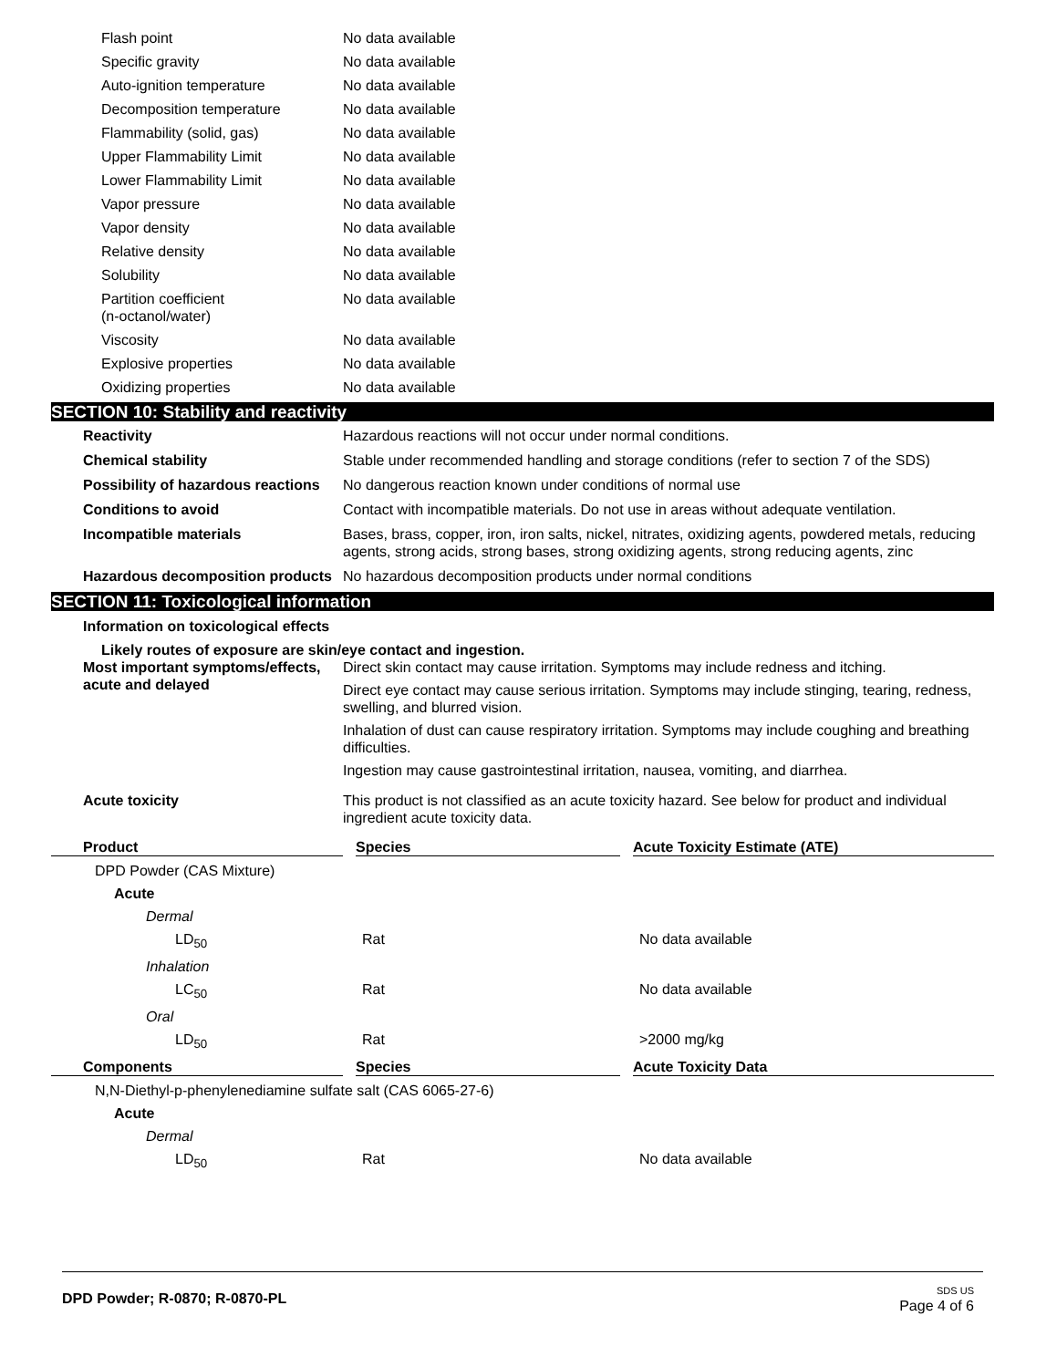| Flash point | No data available |
| Specific gravity | No data available |
| Auto-ignition temperature | No data available |
| Decomposition temperature | No data available |
| Flammability (solid, gas) | No data available |
| Upper Flammability Limit | No data available |
| Lower Flammability Limit | No data available |
| Vapor pressure | No data available |
| Vapor density | No data available |
| Relative density | No data available |
| Solubility | No data available |
| Partition coefficient (n-octanol/water) | No data available |
| Viscosity | No data available |
| Explosive properties | No data available |
| Oxidizing properties | No data available |
SECTION 10: Stability and reactivity
| Reactivity | Hazardous reactions will not occur under normal conditions. |
| Chemical stability | Stable under recommended handling and storage conditions (refer to section 7 of the SDS) |
| Possibility of hazardous reactions | No dangerous reaction known under conditions of normal use |
| Conditions to avoid | Contact with incompatible materials. Do not use in areas without adequate ventilation. |
| Incompatible materials | Bases, brass, copper, iron, iron salts, nickel, nitrates, oxidizing agents, powdered metals, reducing agents, strong acids, strong bases, strong oxidizing agents, strong reducing agents, zinc |
| Hazardous decomposition products | No hazardous decomposition products under normal conditions |
SECTION 11: Toxicological information
Information on toxicological effects
Likely routes of exposure are skin/eye contact and ingestion.
| Most important symptoms/effects, acute and delayed | Direct skin contact may cause irritation. Symptoms may include redness and itching. Direct eye contact may cause serious irritation. Symptoms may include stinging, tearing, redness, swelling, and blurred vision. Inhalation of dust can cause respiratory irritation. Symptoms may include coughing and breathing difficulties. Ingestion may cause gastrointestinal irritation, nausea, vomiting, and diarrhea. |
| Acute toxicity | This product is not classified as an acute toxicity hazard. See below for product and individual ingredient acute toxicity data. |
| Product | Species | Acute Toxicity Estimate (ATE) |
| --- | --- | --- |
| DPD Powder (CAS Mixture) | | |
| Acute | | |
| Dermal | | |
| LD<sub>50</sub> | Rat | No data available |
| Inhalation | | |
| LC<sub>50</sub> | Rat | No data available |
| Oral | | |
| LD<sub>50</sub> | Rat | >2000 mg/kg |
| Components | Species | Acute Toxicity Data |
| N,N-Diethyl-p-phenylenediamine sulfate salt (CAS 6065-27-6) | | |
| Acute | | |
| Dermal | | |
| LD<sub>50</sub> | Rat | No data available |
DPD Powder; R-0870; R-0870-PL
SDS US
Page 4 of 6